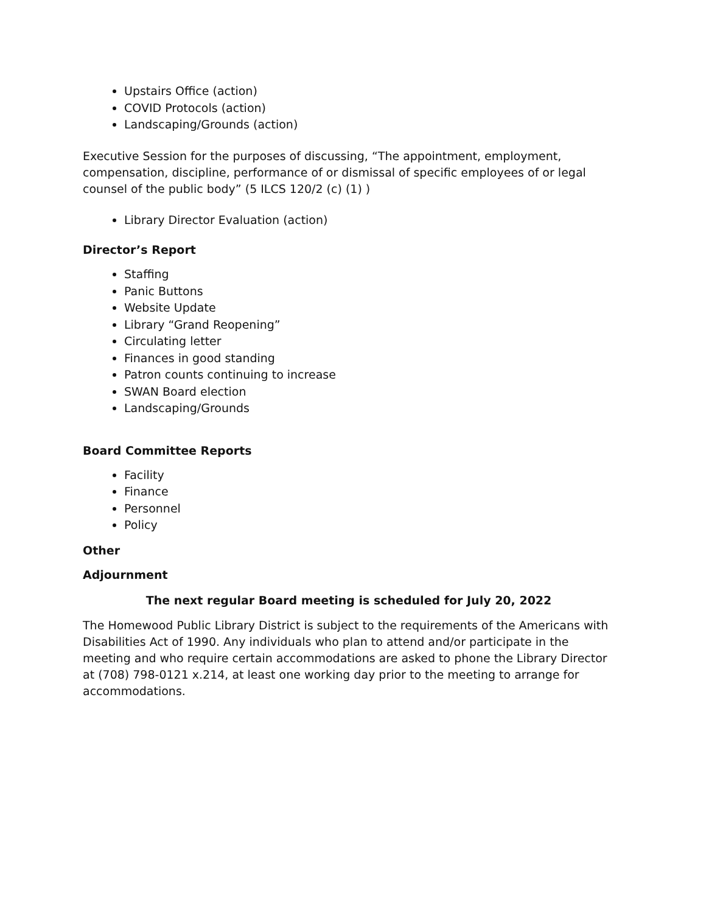Upstairs Office (action)
COVID Protocols (action)
Landscaping/Grounds (action)
Executive Session for the purposes of discussing, “The appointment, employment, compensation, discipline, performance of or dismissal of specific employees of or legal counsel of the public body” (5 ILCS 120/2 (c) (1) )
Library Director Evaluation (action)
Director’s Report
Staffing
Panic Buttons
Website Update
Library “Grand Reopening”
Circulating letter
Finances in good standing
Patron counts continuing to increase
SWAN Board election
Landscaping/Grounds
Board Committee Reports
Facility
Finance
Personnel
Policy
Other
Adjournment
The next regular Board meeting is scheduled for July 20, 2022
The Homewood Public Library District is subject to the requirements of the Americans with Disabilities Act of 1990. Any individuals who plan to attend and/or participate in the meeting and who require certain accommodations are asked to phone the Library Director at (708) 798-0121 x.214, at least one working day prior to the meeting to arrange for accommodations.